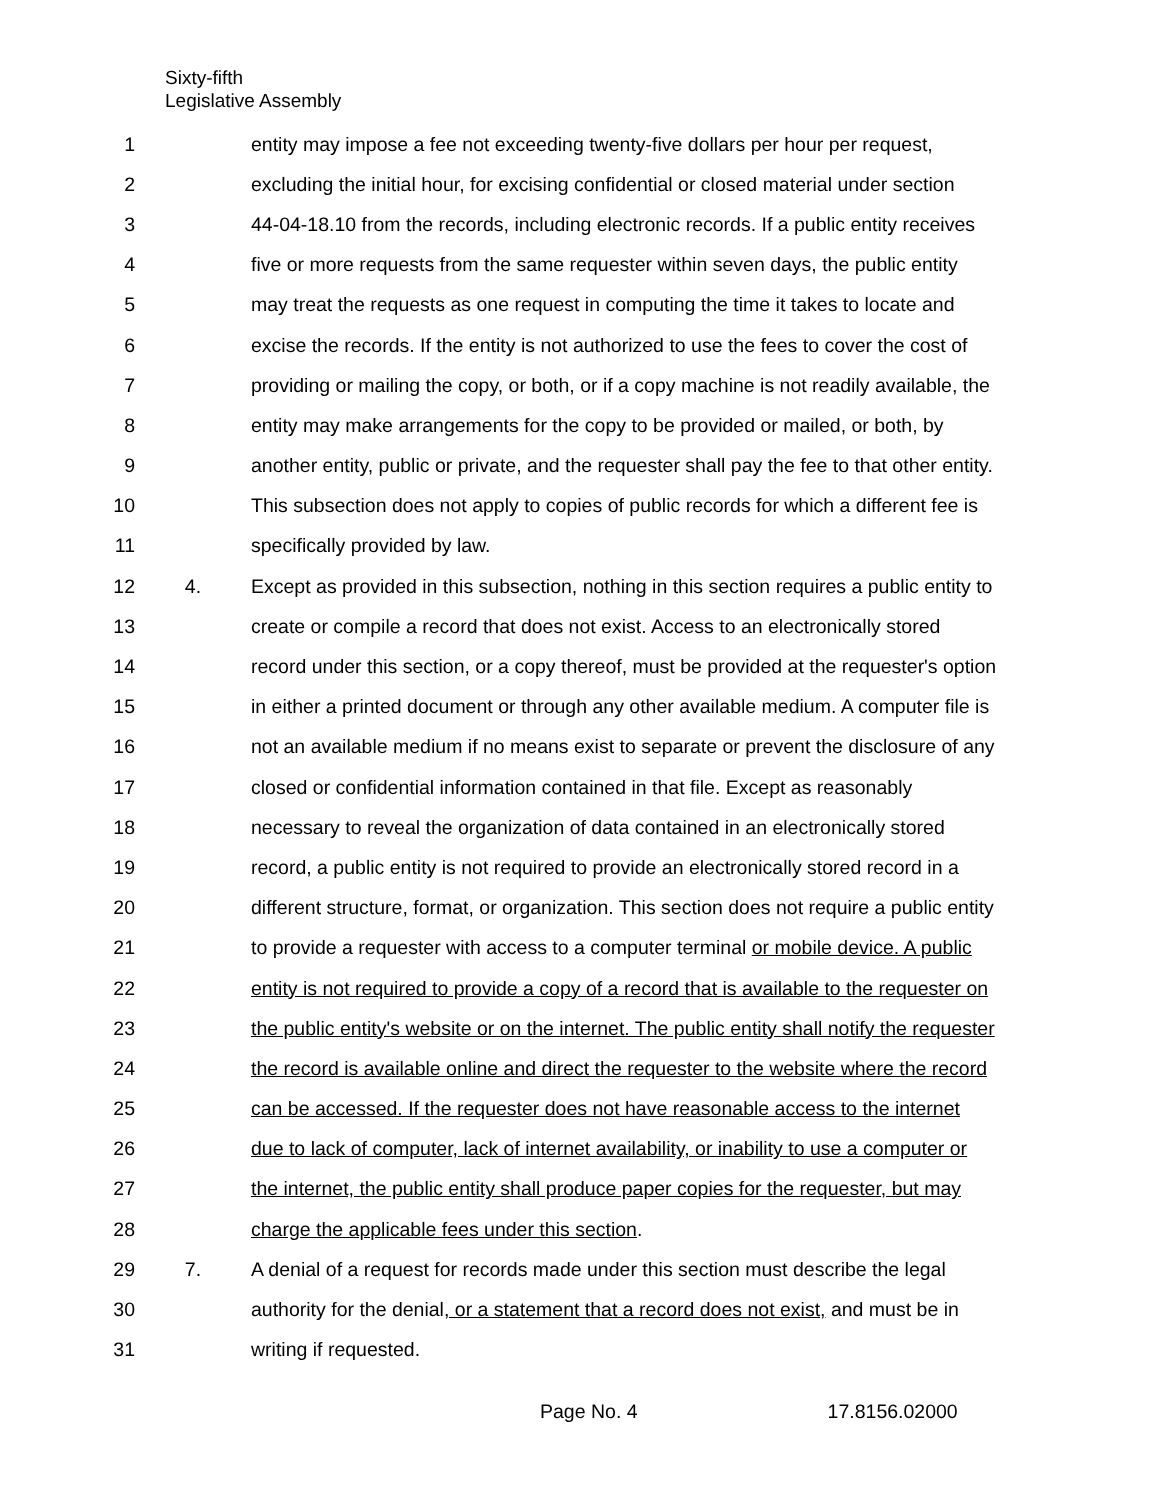Sixty-fifth
Legislative Assembly
1 entity may impose a fee not exceeding twenty-five dollars per hour per request,
2 excluding the initial hour, for excising confidential or closed material under section
3 44-04-18.10 from the records, including electronic records. If a public entity receives
4 five or more requests from the same requester within seven days, the public entity
5 may treat the requests as one request in computing the time it takes to locate and
6 excise the records. If the entity is not authorized to use the fees to cover the cost of
7 providing or mailing the copy, or both, or if a copy machine is not readily available, the
8 entity may make arrangements for the copy to be provided or mailed, or both, by
9 another entity, public or private, and the requester shall pay the fee to that other entity.
10 This subsection does not apply to copies of public records for which a different fee is
11 specifically provided by law.
12 4. Except as provided in this subsection, nothing in this section requires a public entity to
13 create or compile a record that does not exist. Access to an electronically stored
14 record under this section, or a copy thereof, must be provided at the requester's option
15 in either a printed document or through any other available medium. A computer file is
16 not an available medium if no means exist to separate or prevent the disclosure of any
17 closed or confidential information contained in that file. Except as reasonably
18 necessary to reveal the organization of data contained in an electronically stored
19 record, a public entity is not required to provide an electronically stored record in a
20 different structure, format, or organization. This section does not require a public entity
21 to provide a requester with access to a computer terminal or mobile device. A public
22 entity is not required to provide a copy of a record that is available to the requester on
23 the public entity's website or on the internet. The public entity shall notify the requester
24 the record is available online and direct the requester to the website where the record
25 can be accessed. If the requester does not have reasonable access to the internet
26 due to lack of computer, lack of internet availability, or inability to use a computer or
27 the internet, the public entity shall produce paper copies for the requester, but may
28 charge the applicable fees under this section.
29 7. A denial of a request for records made under this section must describe the legal
30 authority for the denial, or a statement that a record does not exist, and must be in
31 writing if requested.
Page No. 4 17.8156.02000